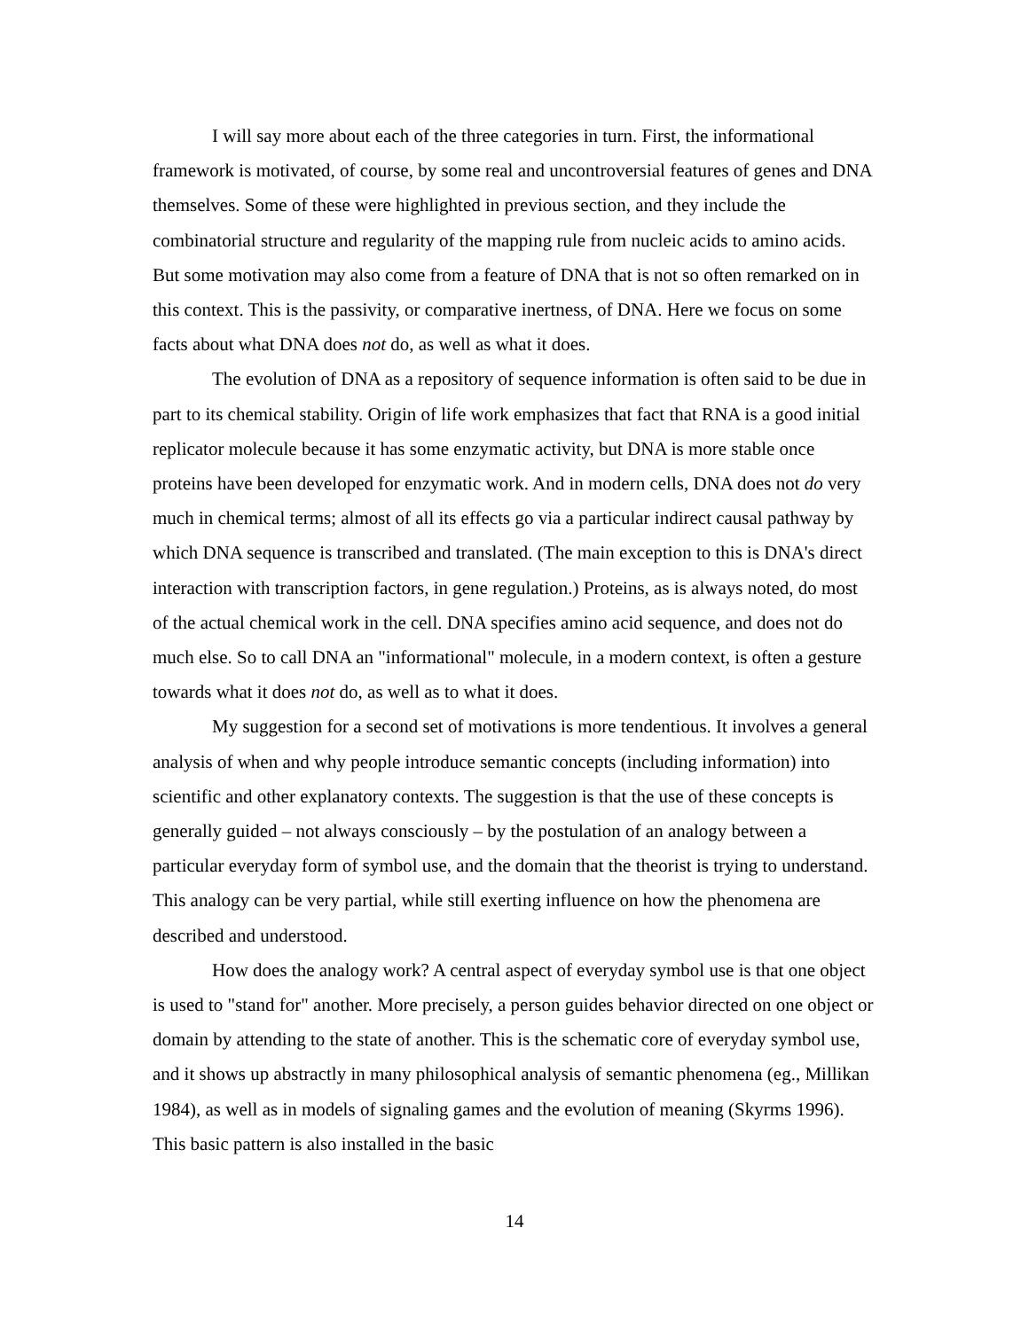I will say more about each of the three categories in turn. First, the informational framework is motivated, of course, by some real and uncontroversial features of genes and DNA themselves. Some of these were highlighted in previous section, and they include the combinatorial structure and regularity of the mapping rule from nucleic acids to amino acids. But some motivation may also come from a feature of DNA that is not so often remarked on in this context. This is the passivity, or comparative inertness, of DNA. Here we focus on some facts about what DNA does not do, as well as what it does.
The evolution of DNA as a repository of sequence information is often said to be due in part to its chemical stability. Origin of life work emphasizes that fact that RNA is a good initial replicator molecule because it has some enzymatic activity, but DNA is more stable once proteins have been developed for enzymatic work. And in modern cells, DNA does not do very much in chemical terms; almost of all its effects go via a particular indirect causal pathway by which DNA sequence is transcribed and translated. (The main exception to this is DNA's direct interaction with transcription factors, in gene regulation.) Proteins, as is always noted, do most of the actual chemical work in the cell. DNA specifies amino acid sequence, and does not do much else. So to call DNA an "informational" molecule, in a modern context, is often a gesture towards what it does not do, as well as to what it does.
My suggestion for a second set of motivations is more tendentious. It involves a general analysis of when and why people introduce semantic concepts (including information) into scientific and other explanatory contexts. The suggestion is that the use of these concepts is generally guided – not always consciously – by the postulation of an analogy between a particular everyday form of symbol use, and the domain that the theorist is trying to understand. This analogy can be very partial, while still exerting influence on how the phenomena are described and understood.
How does the analogy work? A central aspect of everyday symbol use is that one object is used to "stand for" another. More precisely, a person guides behavior directed on one object or domain by attending to the state of another. This is the schematic core of everyday symbol use, and it shows up abstractly in many philosophical analysis of semantic phenomena (eg., Millikan 1984), as well as in models of signaling games and the evolution of meaning (Skyrms 1996). This basic pattern is also installed in the basic
14